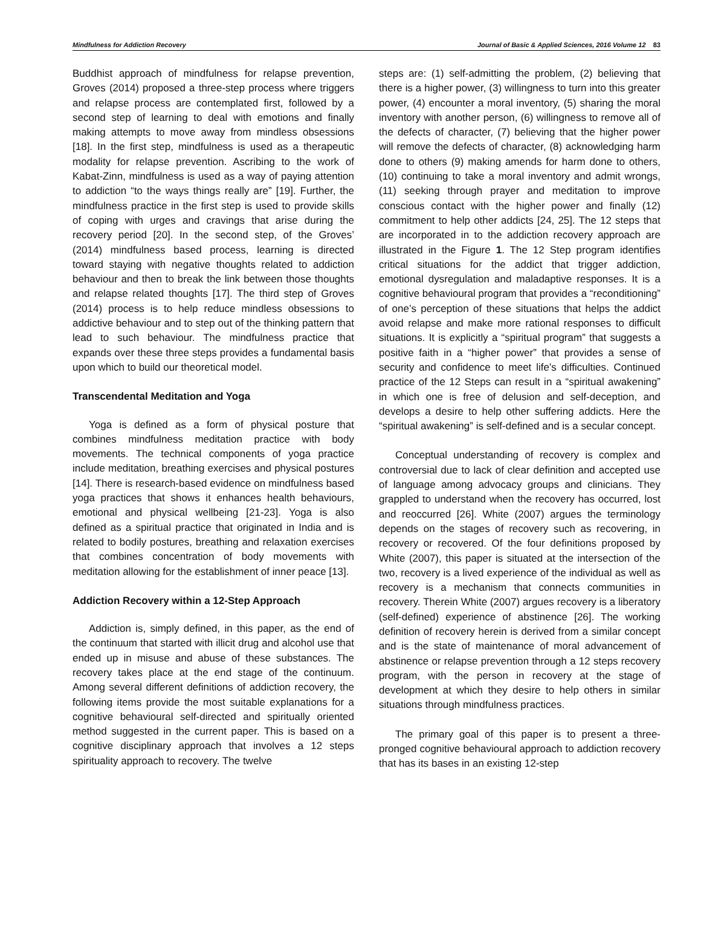Mindfulness for Addiction Recovery Journal of Basic & Applied Sciences, 2016 Volume 12 83
Buddhist approach of mindfulness for relapse prevention, Groves (2014) proposed a three-step process where triggers and relapse process are contemplated first, followed by a second step of learning to deal with emotions and finally making attempts to move away from mindless obsessions [18]. In the first step, mindfulness is used as a therapeutic modality for relapse prevention. Ascribing to the work of Kabat-Zinn, mindfulness is used as a way of paying attention to addiction “to the ways things really are” [19]. Further, the mindfulness practice in the first step is used to provide skills of coping with urges and cravings that arise during the recovery period [20]. In the second step, of the Groves’ (2014) mindfulness based process, learning is directed toward staying with negative thoughts related to addiction behaviour and then to break the link between those thoughts and relapse related thoughts [17]. The third step of Groves (2014) process is to help reduce mindless obsessions to addictive behaviour and to step out of the thinking pattern that lead to such behaviour. The mindfulness practice that expands over these three steps provides a fundamental basis upon which to build our theoretical model.
Transcendental Meditation and Yoga
Yoga is defined as a form of physical posture that combines mindfulness meditation practice with body movements. The technical components of yoga practice include meditation, breathing exercises and physical postures [14]. There is research-based evidence on mindfulness based yoga practices that shows it enhances health behaviours, emotional and physical wellbeing [21-23]. Yoga is also defined as a spiritual practice that originated in India and is related to bodily postures, breathing and relaxation exercises that combines concentration of body movements with meditation allowing for the establishment of inner peace [13].
Addiction Recovery within a 12-Step Approach
Addiction is, simply defined, in this paper, as the end of the continuum that started with illicit drug and alcohol use that ended up in misuse and abuse of these substances. The recovery takes place at the end stage of the continuum. Among several different definitions of addiction recovery, the following items provide the most suitable explanations for a cognitive behavioural self-directed and spiritually oriented method suggested in the current paper. This is based on a cognitive disciplinary approach that involves a 12 steps spirituality approach to recovery. The twelve
steps are: (1) self-admitting the problem, (2) believing that there is a higher power, (3) willingness to turn into this greater power, (4) encounter a moral inventory, (5) sharing the moral inventory with another person, (6) willingness to remove all of the defects of character, (7) believing that the higher power will remove the defects of character, (8) acknowledging harm done to others (9) making amends for harm done to others, (10) continuing to take a moral inventory and admit wrongs, (11) seeking through prayer and meditation to improve conscious contact with the higher power and finally (12) commitment to help other addicts [24, 25]. The 12 steps that are incorporated in to the addiction recovery approach are illustrated in the Figure 1. The 12 Step program identifies critical situations for the addict that trigger addiction, emotional dysregulation and maladaptive responses. It is a cognitive behavioural program that provides a “reconditioning” of one’s perception of these situations that helps the addict avoid relapse and make more rational responses to difficult situations. It is explicitly a “spiritual program” that suggests a positive faith in a “higher power” that provides a sense of security and confidence to meet life’s difficulties. Continued practice of the 12 Steps can result in a “spiritual awakening” in which one is free of delusion and self-deception, and develops a desire to help other suffering addicts. Here the “spiritual awakening” is self-defined and is a secular concept.
Conceptual understanding of recovery is complex and controversial due to lack of clear definition and accepted use of language among advocacy groups and clinicians. They grappled to understand when the recovery has occurred, lost and reoccurred [26]. White (2007) argues the terminology depends on the stages of recovery such as recovering, in recovery or recovered. Of the four definitions proposed by White (2007), this paper is situated at the intersection of the two, recovery is a lived experience of the individual as well as recovery is a mechanism that connects communities in recovery. Therein White (2007) argues recovery is a liberatory (self-defined) experience of abstinence [26]. The working definition of recovery herein is derived from a similar concept and is the state of maintenance of moral advancement of abstinence or relapse prevention through a 12 steps recovery program, with the person in recovery at the stage of development at which they desire to help others in similar situations through mindfulness practices.
The primary goal of this paper is to present a three-pronged cognitive behavioural approach to addiction recovery that has its bases in an existing 12-step